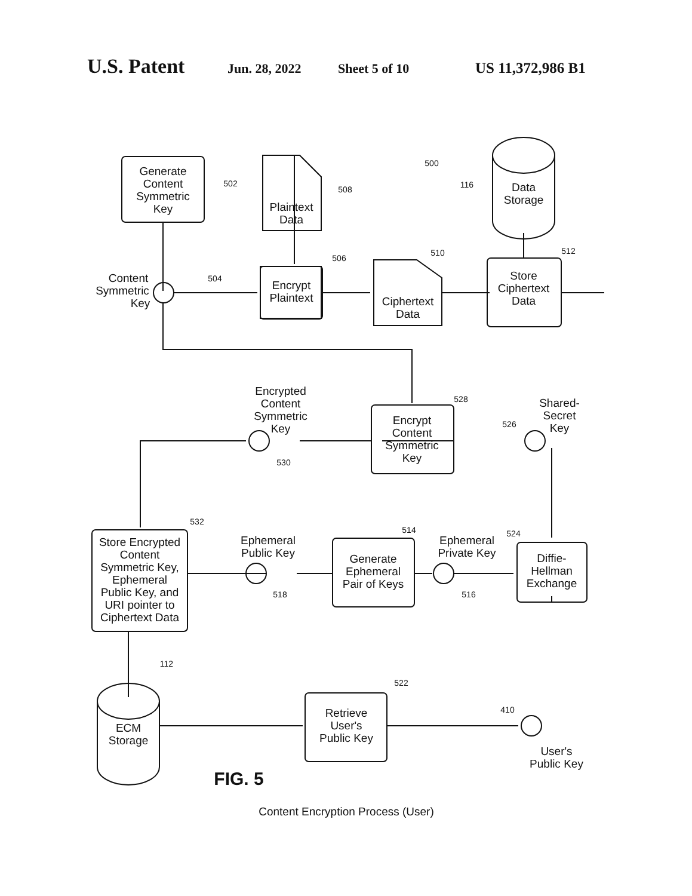U.S. Patent Jun. 28, 2022 Sheet 5 of 10 US 11,372,986 B1
Generate
Content
Symmetric
Key
Plaintext
Data
Encrypt
Plaintext
Ciphertext
Data
Store
Ciphertext
Data
Data
Storage
Content
Symmetric
Key
Encrypt
Content
Symmetric
Key
Encrypted
Content
Symmetric
Key
Shared-
Secret
Key
Store Encrypted
Content
Symmetric Key,
Ephemeral
Public Key, and
URI pointer to
Ciphertext Data
Ephemeral
Public Key
Generate
Ephemeral
Pair of Keys
Ephemeral
Private Key
Diffie-
Hellman
Exchange
ECM
Storage
Retrieve
User's
Public Key
User's
Public Key
502
508
500
116
506
510
512
504
528
526
530
532
514
524
518
516
112
522
410
FIG. 5
Content Encryption Process (User)